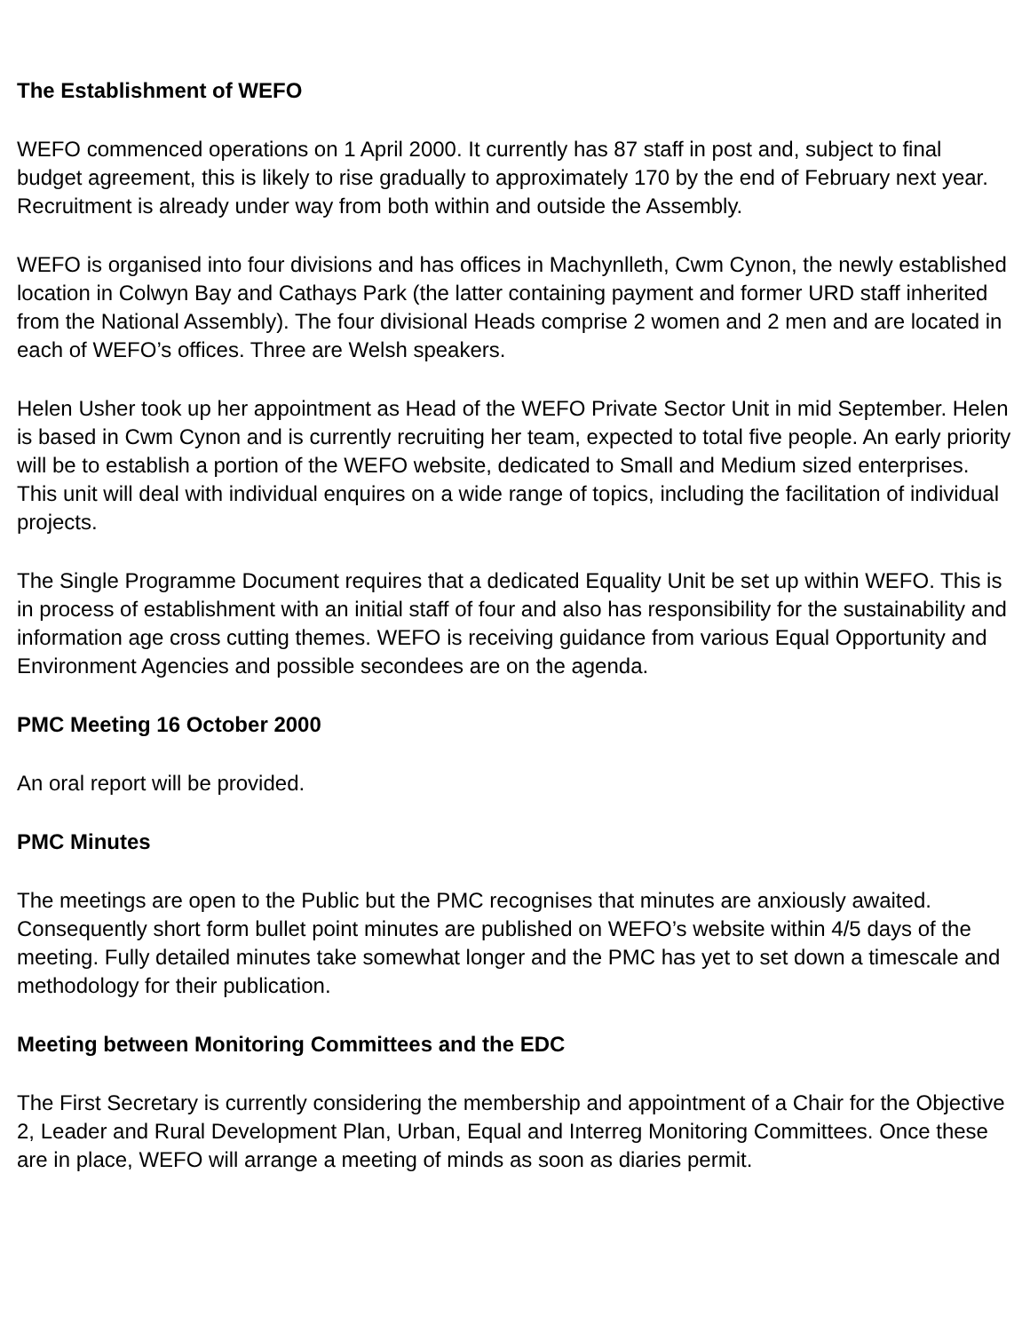The Establishment of WEFO
WEFO commenced operations on 1 April 2000. It currently has 87 staff in post and, subject to final budget agreement, this is likely to rise gradually to approximately 170 by the end of February next year. Recruitment is already under way from both within and outside the Assembly.
WEFO is organised into four divisions and has offices in Machynlleth, Cwm Cynon, the newly established location in Colwyn Bay and Cathays Park (the latter containing payment and former URD staff inherited from the National Assembly). The four divisional Heads comprise 2 women and 2 men and are located in each of WEFO’s offices. Three are Welsh speakers.
Helen Usher took up her appointment as Head of the WEFO Private Sector Unit in mid September. Helen is based in Cwm Cynon and is currently recruiting her team, expected to total five people. An early priority will be to establish a portion of the WEFO website, dedicated to Small and Medium sized enterprises. This unit will deal with individual enquires on a wide range of topics, including the facilitation of individual projects.
The Single Programme Document requires that a dedicated Equality Unit be set up within WEFO. This is in process of establishment with an initial staff of four and also has responsibility for the sustainability and information age cross cutting themes. WEFO is receiving guidance from various Equal Opportunity and Environment Agencies and possible secondees are on the agenda.
PMC Meeting 16 October 2000
An oral report will be provided.
PMC Minutes
The meetings are open to the Public but the PMC recognises that minutes are anxiously awaited. Consequently short form bullet point minutes are published on WEFO’s website within 4/5 days of the meeting. Fully detailed minutes take somewhat longer and the PMC has yet to set down a timescale and methodology for their publication.
Meeting between Monitoring Committees and the EDC
The First Secretary is currently considering the membership and appointment of a Chair for the Objective 2, Leader and Rural Development Plan, Urban, Equal and Interreg Monitoring Committees. Once these are in place, WEFO will arrange a meeting of minds as soon as diaries permit.